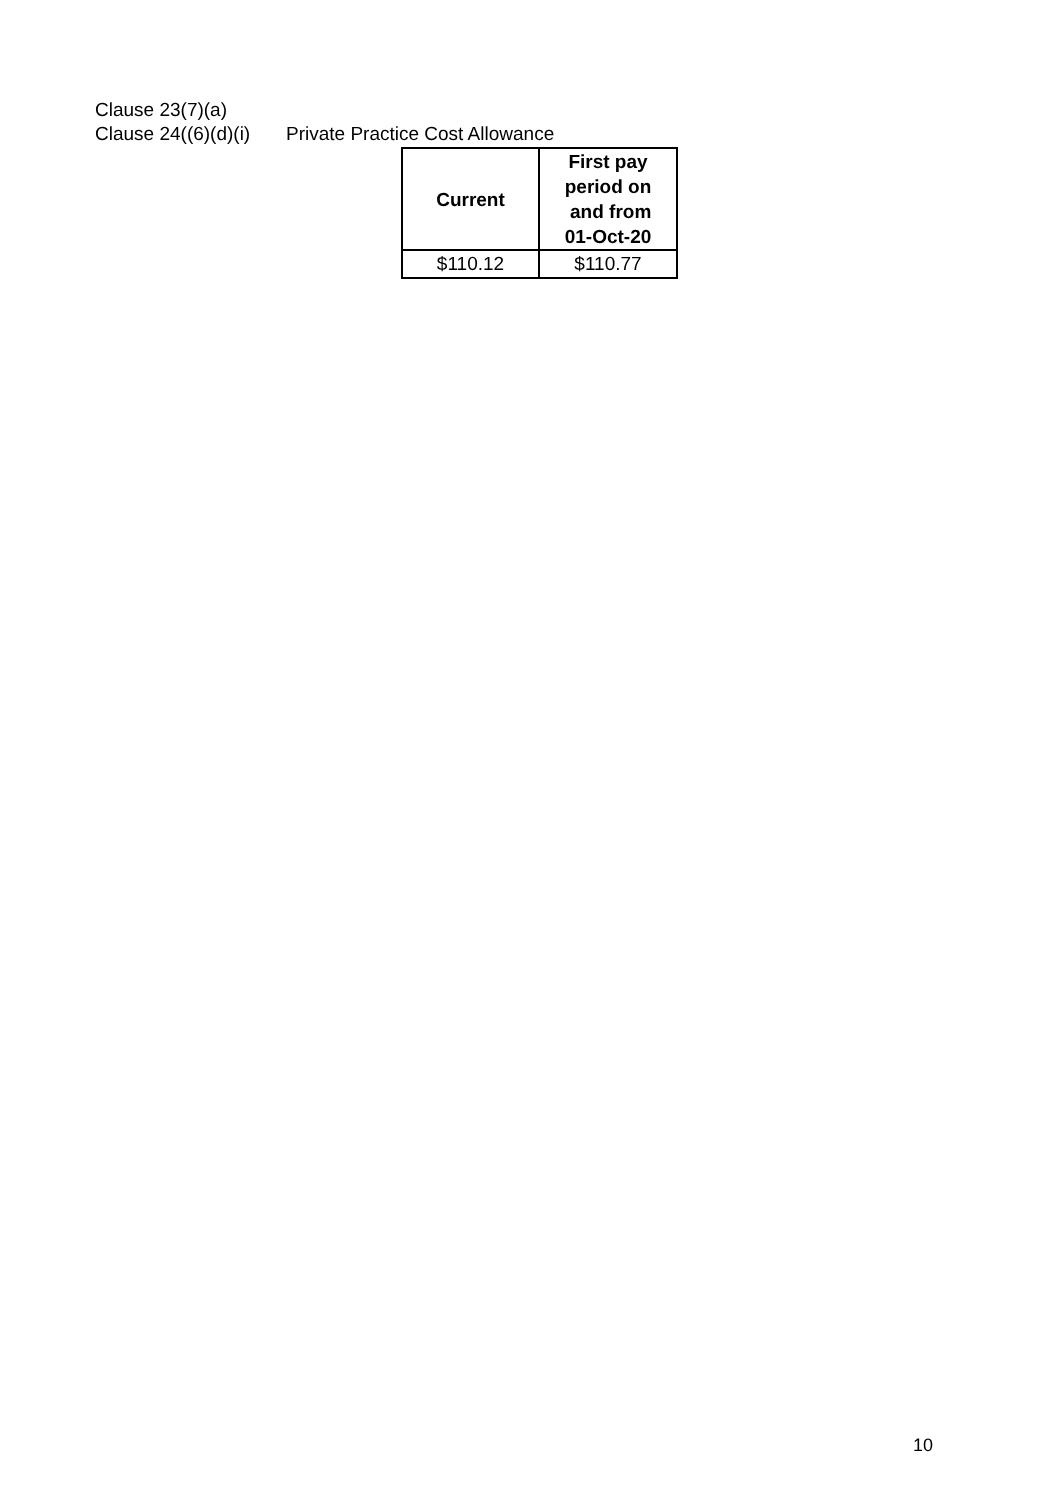Clause 23(7)(a)
Clause 24((6)(d)(i) Private Practice Cost Allowance
| Current | First pay period on and from 01-Oct-20 |
| --- | --- |
| $110.12 | $110.77 |
10